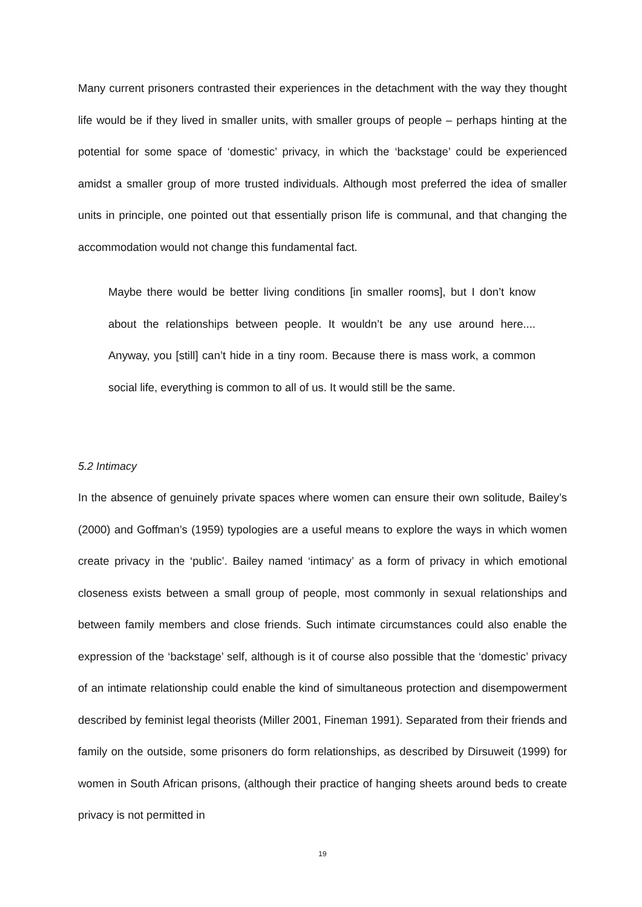Many current prisoners contrasted their experiences in the detachment with the way they thought life would be if they lived in smaller units, with smaller groups of people – perhaps hinting at the potential for some space of ‘domestic’ privacy, in which the ‘backstage’ could be experienced amidst a smaller group of more trusted individuals. Although most preferred the idea of smaller units in principle, one pointed out that essentially prison life is communal, and that changing the accommodation would not change this fundamental fact.
Maybe there would be better living conditions [in smaller rooms], but I don’t know about the relationships between people. It wouldn’t be any use around here.... Anyway, you [still] can’t hide in a tiny room. Because there is mass work, a common social life, everything is common to all of us. It would still be the same.
5.2 Intimacy
In the absence of genuinely private spaces where women can ensure their own solitude, Bailey’s (2000) and Goffman’s (1959) typologies are a useful means to explore the ways in which women create privacy in the ‘public’. Bailey named ‘intimacy’ as a form of privacy in which emotional closeness exists between a small group of people, most commonly in sexual relationships and between family members and close friends. Such intimate circumstances could also enable the expression of the ‘backstage’ self, although is it of course also possible that the ‘domestic’ privacy of an intimate relationship could enable the kind of simultaneous protection and disempowerment described by feminist legal theorists (Miller 2001, Fineman 1991). Separated from their friends and family on the outside, some prisoners do form relationships, as described by Dirsuweit (1999) for women in South African prisons, (although their practice of hanging sheets around beds to create privacy is not permitted in
19